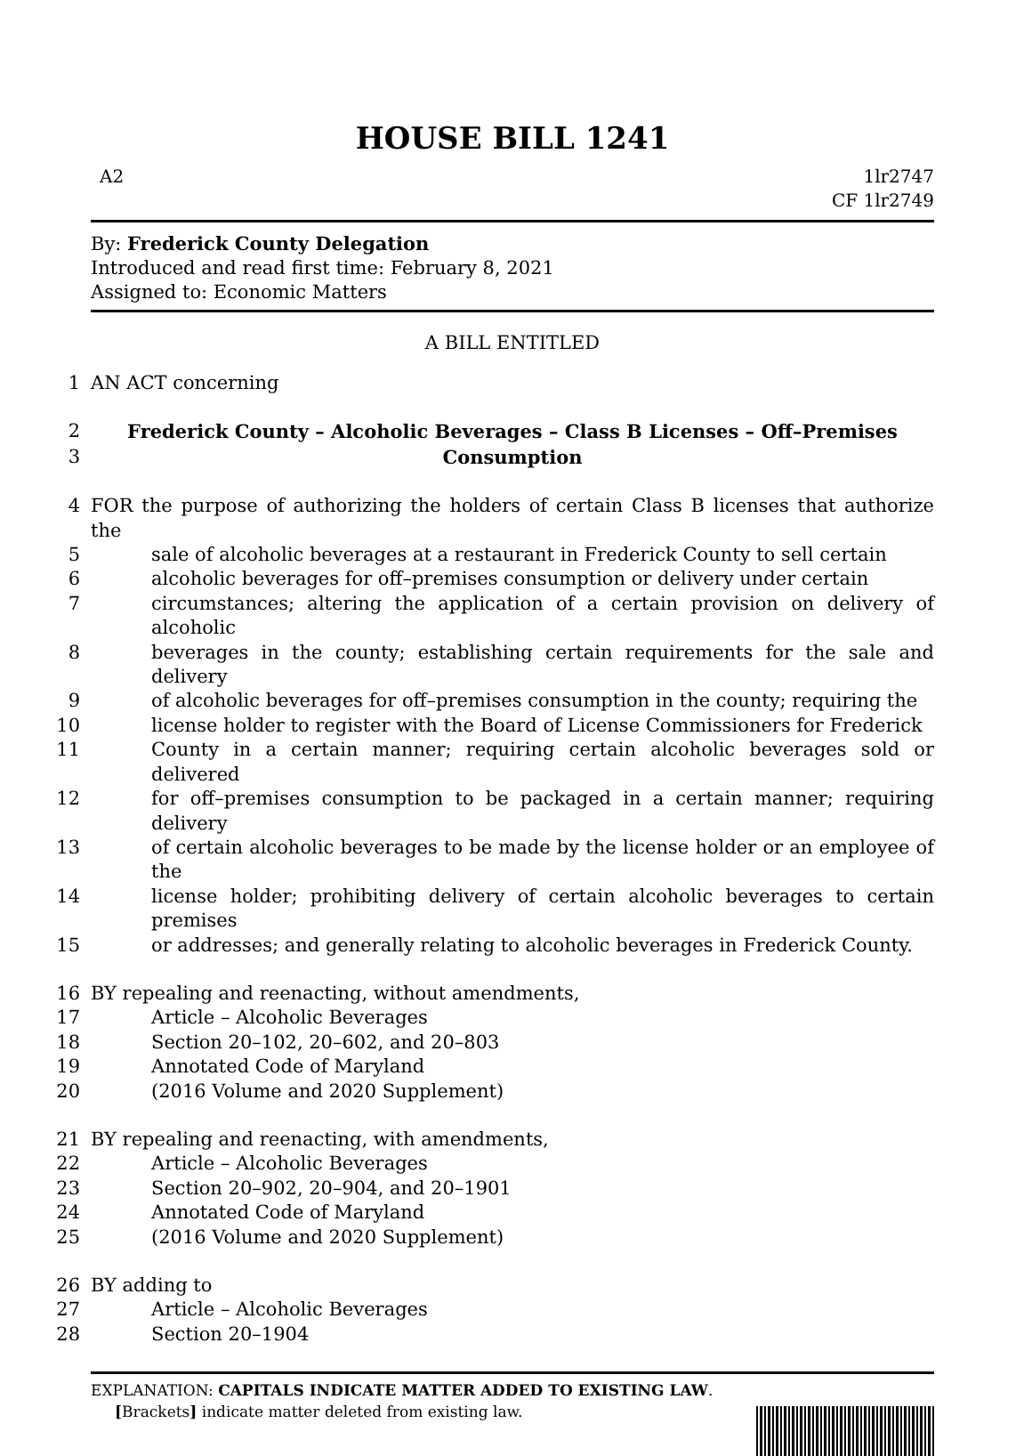HOUSE BILL 1241
A2 1lr2747
CF 1lr2749
By: Frederick County Delegation
Introduced and read first time: February 8, 2021
Assigned to: Economic Matters
A BILL ENTITLED
1 AN ACT concerning
2 Frederick County – Alcoholic Beverages – Class B Licenses – Off–Premises
3 Consumption
4 FOR the purpose of authorizing the holders of certain Class B licenses that authorize the
5 sale of alcoholic beverages at a restaurant in Frederick County to sell certain
6 alcoholic beverages for off–premises consumption or delivery under certain
7 circumstances; altering the application of a certain provision on delivery of alcoholic
8 beverages in the county; establishing certain requirements for the sale and delivery
9 of alcoholic beverages for off–premises consumption in the county; requiring the
10 license holder to register with the Board of License Commissioners for Frederick
11 County in a certain manner; requiring certain alcoholic beverages sold or delivered
12 for off–premises consumption to be packaged in a certain manner; requiring delivery
13 of certain alcoholic beverages to be made by the license holder or an employee of the
14 license holder; prohibiting delivery of certain alcoholic beverages to certain premises
15 or addresses; and generally relating to alcoholic beverages in Frederick County.
16 BY repealing and reenacting, without amendments,
17 Article – Alcoholic Beverages
18 Section 20–102, 20–602, and 20–803
19 Annotated Code of Maryland
20 (2016 Volume and 2020 Supplement)
21 BY repealing and reenacting, with amendments,
22 Article – Alcoholic Beverages
23 Section 20–902, 20–904, and 20–1901
24 Annotated Code of Maryland
25 (2016 Volume and 2020 Supplement)
26 BY adding to
27 Article – Alcoholic Beverages
28 Section 20–1904
EXPLANATION: CAPITALS INDICATE MATTER ADDED TO EXISTING LAW.
[Brackets] indicate matter deleted from existing law.